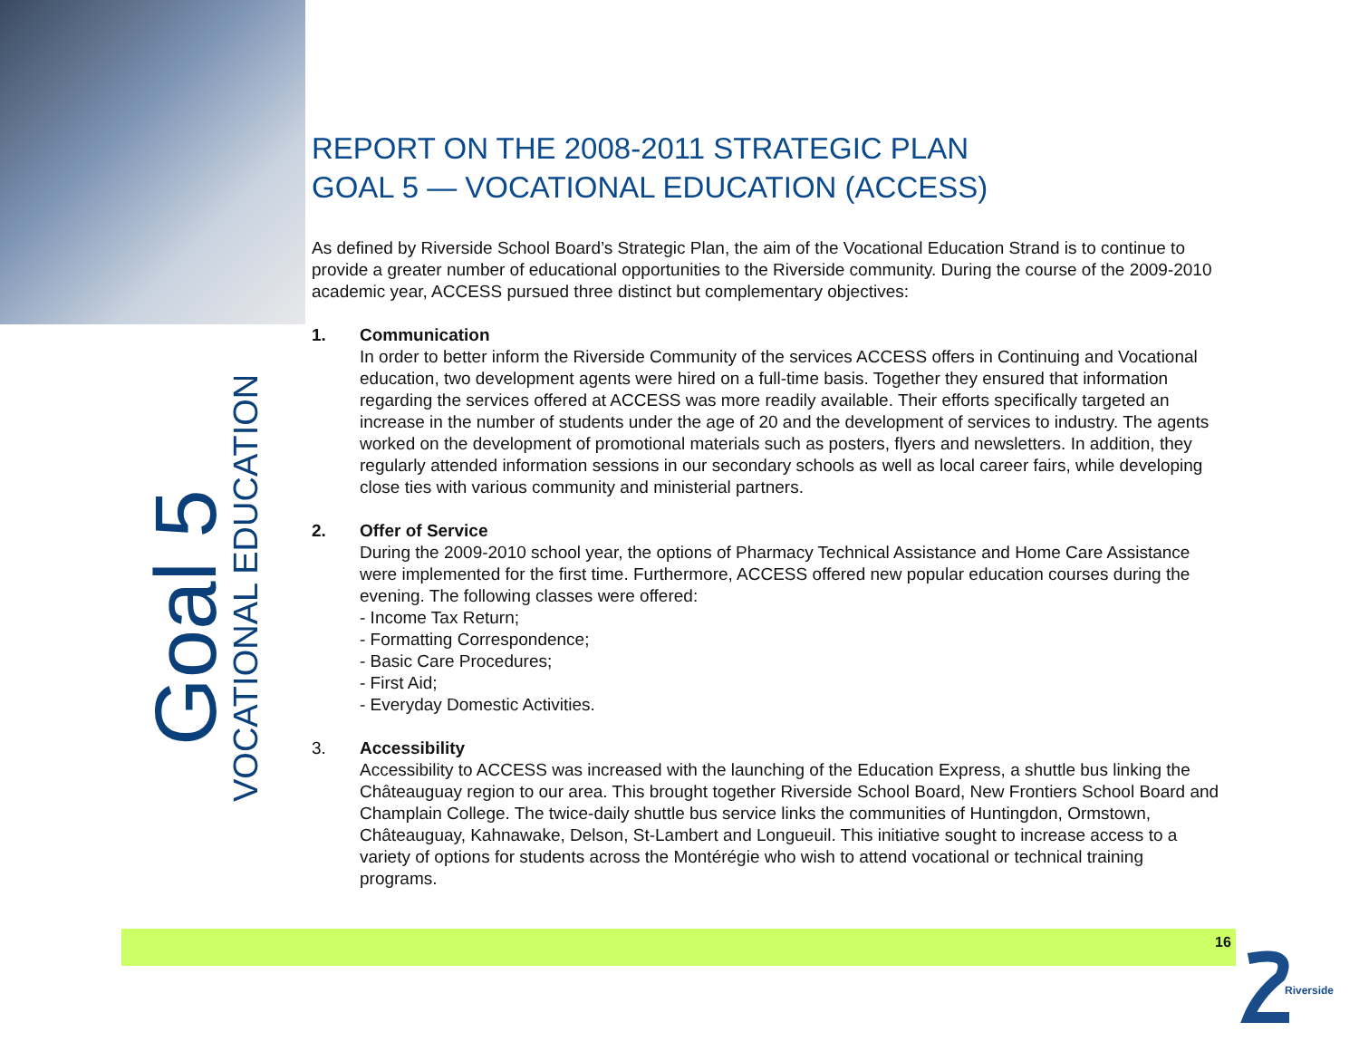Goal 5 VOCATIONAL EDUCATION
REPORT ON THE 2008-2011 STRATEGIC PLAN
GOAL 5 — VOCATIONAL EDUCATION (ACCESS)
As defined by Riverside School Board’s Strategic Plan, the aim of the Vocational Education Strand is to continue to provide a greater number of educational opportunities to the Riverside community. During the course of the 2009-2010 academic year, ACCESS pursued three distinct but complementary objectives:
1. Communication
In order to better inform the Riverside Community of the services ACCESS offers in Continuing and Vocational education, two development agents were hired on a full-time basis. Together they ensured that information regarding the services offered at ACCESS was more readily available. Their efforts specifically targeted an increase in the number of students under the age of 20 and the development of services to industry. The agents worked on the development of promotional materials such as posters, flyers and newsletters. In addition, they regularly attended information sessions in our secondary schools as well as local career fairs, while developing close ties with various community and ministerial partners.
2. Offer of Service
During the 2009-2010 school year, the options of Pharmacy Technical Assistance and Home Care Assistance were implemented for the first time. Furthermore, ACCESS offered new popular education courses during the evening. The following classes were offered:
- Income Tax Return;
- Formatting Correspondence;
- Basic Care Procedures;
- First Aid;
- Everyday Domestic Activities.
3. Accessibility
Accessibility to ACCESS was increased with the launching of the Education Express, a shuttle bus linking the Châteauguay region to our area. This brought together Riverside School Board, New Frontiers School Board and Champlain College. The twice-daily shuttle bus service links the communities of Huntingdon, Ormstown, Châteauguay, Kahnawake, Delson, St-Lambert and Longueuil. This initiative sought to increase access to a variety of options for students across the Montérégie who wish to attend vocational or technical training programs.
16
Riverside